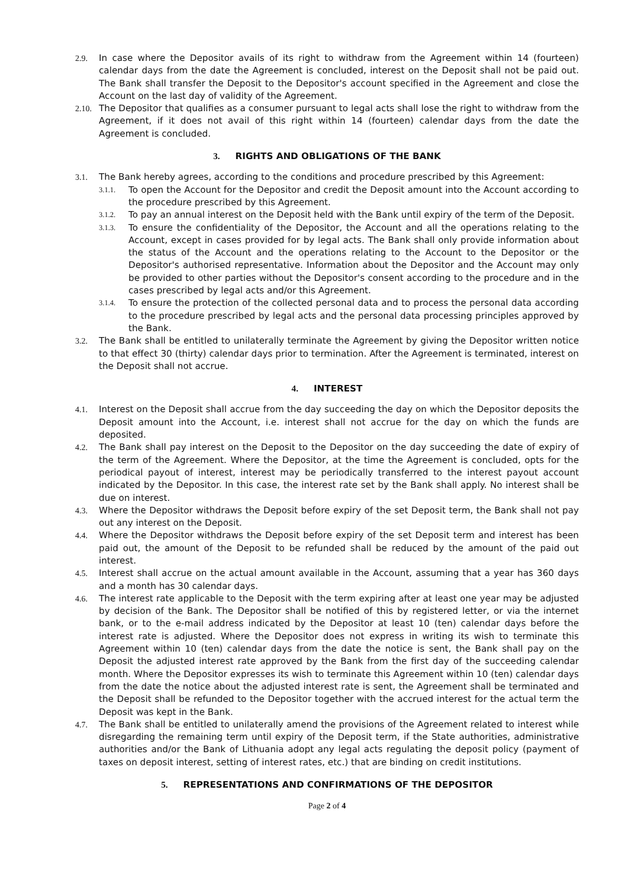2.9. In case where the Depositor avails of its right to withdraw from the Agreement within 14 (fourteen) calendar days from the date the Agreement is concluded, interest on the Deposit shall not be paid out. The Bank shall transfer the Deposit to the Depositor's account specified in the Agreement and close the Account on the last day of validity of the Agreement.
2.10.
The Depositor that qualifies as a consumer pursuant to legal acts shall lose the right to withdraw from the Agreement, if it does not avail of this right within 14 (fourteen) calendar days from the date the Agreement is concluded.
3. RIGHTS AND OBLIGATIONS OF THE BANK
3.1. The Bank hereby agrees, according to the conditions and procedure prescribed by this Agreement:
3.1.1.
To open the Account for the Depositor and credit the Deposit amount into the Account according to the procedure prescribed by this Agreement.
3.1.2.
To pay an annual interest on the Deposit held with the Bank until expiry of the term of the Deposit.
3.1.3.
To ensure the confidentiality of the Depositor, the Account and all the operations relating to the Account, except in cases provided for by legal acts. The Bank shall only provide information about the status of the Account and the operations relating to the Account to the Depositor or the Depositor's authorised representative. Information about the Depositor and the Account may only be provided to other parties without the Depositor's consent according to the procedure and in the cases prescribed by legal acts and/or this Agreement.
3.1.4.
To ensure the protection of the collected personal data and to process the personal data according to the procedure prescribed by legal acts and the personal data processing principles approved by the Bank.
3.2. The Bank shall be entitled to unilaterally terminate the Agreement by giving the Depositor written notice to that effect 30 (thirty) calendar days prior to termination. After the Agreement is terminated, interest on the Deposit shall not accrue.
4. INTEREST
4.1. Interest on the Deposit shall accrue from the day succeeding the day on which the Depositor deposits the Deposit amount into the Account, i.e. interest shall not accrue for the day on which the funds are deposited.
4.2. The Bank shall pay interest on the Deposit to the Depositor on the day succeeding the date of expiry of the term of the Agreement. Where the Depositor, at the time the Agreement is concluded, opts for the periodical payout of interest, interest may be periodically transferred to the interest payout account indicated by the Depositor. In this case, the interest rate set by the Bank shall apply. No interest shall be due on interest.
4.3. Where the Depositor withdraws the Deposit before expiry of the set Deposit term, the Bank shall not pay out any interest on the Deposit.
4.4. Where the Depositor withdraws the Deposit before expiry of the set Deposit term and interest has been paid out, the amount of the Deposit to be refunded shall be reduced by the amount of the paid out interest.
4.5. Interest shall accrue on the actual amount available in the Account, assuming that a year has 360 days and a month has 30 calendar days.
4.6. The interest rate applicable to the Deposit with the term expiring after at least one year may be adjusted by decision of the Bank. The Depositor shall be notified of this by registered letter, or via the internet bank, or to the e-mail address indicated by the Depositor at least 10 (ten) calendar days before the interest rate is adjusted. Where the Depositor does not express in writing its wish to terminate this Agreement within 10 (ten) calendar days from the date the notice is sent, the Bank shall pay on the Deposit the adjusted interest rate approved by the Bank from the first day of the succeeding calendar month. Where the Depositor expresses its wish to terminate this Agreement within 10 (ten) calendar days from the date the notice about the adjusted interest rate is sent, the Agreement shall be terminated and the Deposit shall be refunded to the Depositor together with the accrued interest for the actual term the Deposit was kept in the Bank.
4.7. The Bank shall be entitled to unilaterally amend the provisions of the Agreement related to interest while disregarding the remaining term until expiry of the Deposit term, if the State authorities, administrative authorities and/or the Bank of Lithuania adopt any legal acts regulating the deposit policy (payment of taxes on deposit interest, setting of interest rates, etc.) that are binding on credit institutions.
5. REPRESENTATIONS AND CONFIRMATIONS OF THE DEPOSITOR
Page 2 of 4